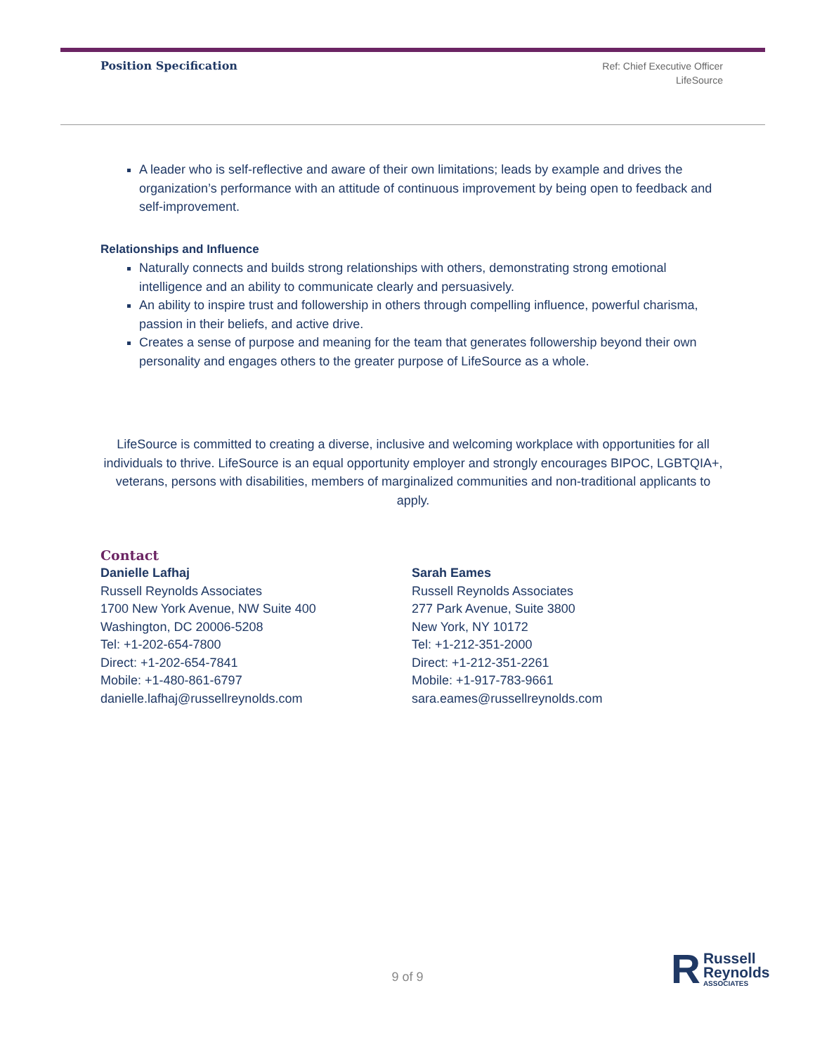Position Specification
Ref: Chief Executive Officer
LifeSource
A leader who is self-reflective and aware of their own limitations; leads by example and drives the organization’s performance with an attitude of continuous improvement by being open to feedback and self-improvement.
Relationships and Influence
Naturally connects and builds strong relationships with others, demonstrating strong emotional intelligence and an ability to communicate clearly and persuasively.
An ability to inspire trust and followership in others through compelling influence, powerful charisma, passion in their beliefs, and active drive.
Creates a sense of purpose and meaning for the team that generates followership beyond their own personality and engages others to the greater purpose of LifeSource as a whole.
LifeSource is committed to creating a diverse, inclusive and welcoming workplace with opportunities for all individuals to thrive. LifeSource is an equal opportunity employer and strongly encourages BIPOC, LGBTQIA+, veterans, persons with disabilities, members of marginalized communities and non-traditional applicants to apply.
Contact
Danielle Lafhaj
Russell Reynolds Associates
1700 New York Avenue, NW Suite 400
Washington, DC 20006-5208
Tel: +1-202-654-7800
Direct: +1-202-654-7841
Mobile: +1-480-861-6797
danielle.lafhaj@russellreynolds.com
Sarah Eames
Russell Reynolds Associates
277 Park Avenue, Suite 3800
New York, NY 10172
Tel: +1-212-351-2000
Direct: +1-212-351-2261
Mobile: +1-917-783-9661
sara.eames@russellreynolds.com
9 of 9
R
Russell
Reynolds
ASSOCIATES